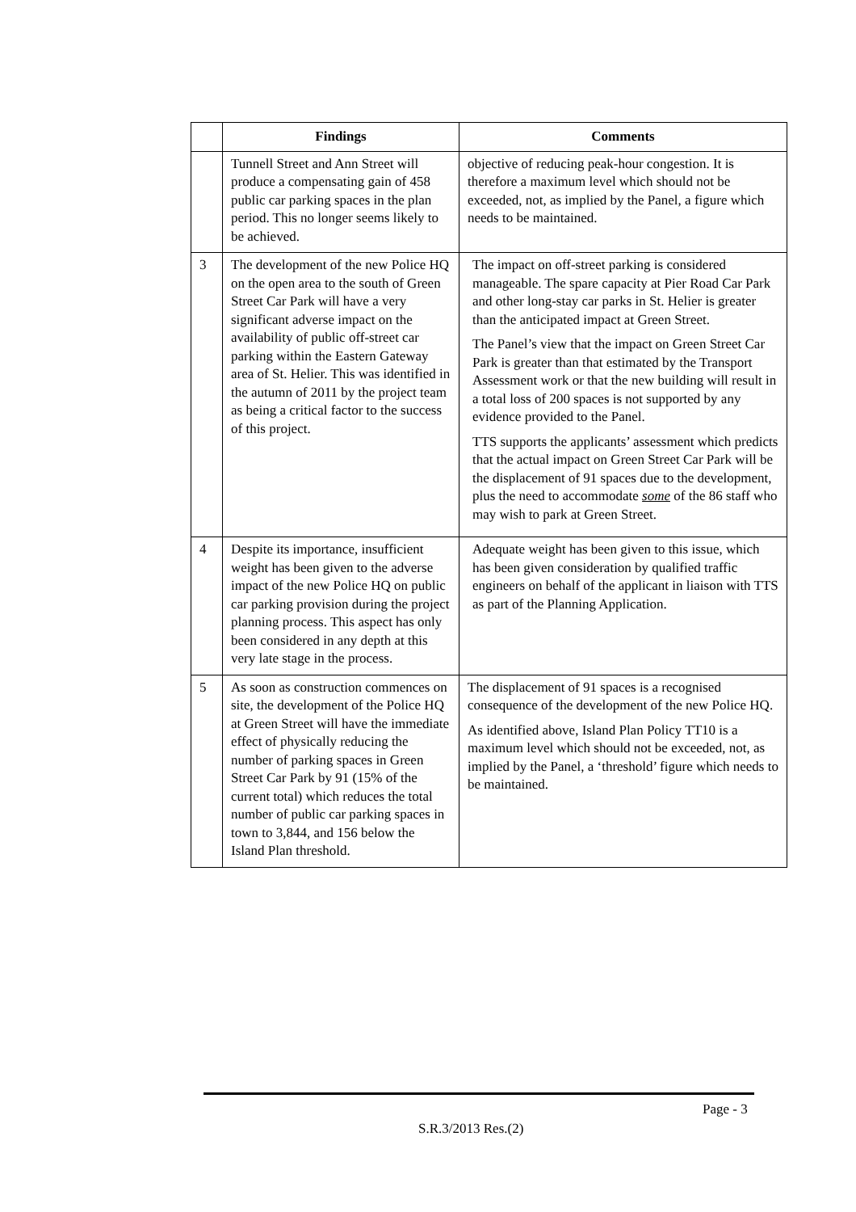| | Findings | Comments |
| --- | --- | --- |
| | Tunnell Street and Ann Street will produce a compensating gain of 458 public car parking spaces in the plan period. This no longer seems likely to be achieved. | objective of reducing peak-hour congestion. It is therefore a maximum level which should not be exceeded, not, as implied by the Panel, a figure which needs to be maintained. |
| 3 | The development of the new Police HQ on the open area to the south of Green Street Car Park will have a very significant adverse impact on the availability of public off-street car parking within the Eastern Gateway area of St. Helier. This was identified in the autumn of 2011 by the project team as being a critical factor to the success of this project. | The impact on off-street parking is considered manageable. The spare capacity at Pier Road Car Park and other long-stay car parks in St. Helier is greater than the anticipated impact at Green Street. The Panel’s view that the impact on Green Street Car Park is greater than that estimated by the Transport Assessment work or that the new building will result in a total loss of 200 spaces is not supported by any evidence provided to the Panel. TTS supports the applicants’ assessment which predicts that the actual impact on Green Street Car Park will be the displacement of 91 spaces due to the development, plus the need to accommodate some of the 86 staff who may wish to park at Green Street. |
| 4 | Despite its importance, insufficient weight has been given to the adverse impact of the new Police HQ on public car parking provision during the project planning process. This aspect has only been considered in any depth at this very late stage in the process. | Adequate weight has been given to this issue, which has been given consideration by qualified traffic engineers on behalf of the applicant in liaison with TTS as part of the Planning Application. |
| 5 | As soon as construction commences on site, the development of the Police HQ at Green Street will have the immediate effect of physically reducing the number of parking spaces in Green Street Car Park by 91 (15% of the current total) which reduces the total number of public car parking spaces in town to 3,844, and 156 below the Island Plan threshold. | The displacement of 91 spaces is a recognised consequence of the development of the new Police HQ. As identified above, Island Plan Policy TT10 is a maximum level which should not be exceeded, not, as implied by the Panel, a ‘threshold’ figure which needs to be maintained. |
Page - 3
S.R.3/2013 Res.(2)